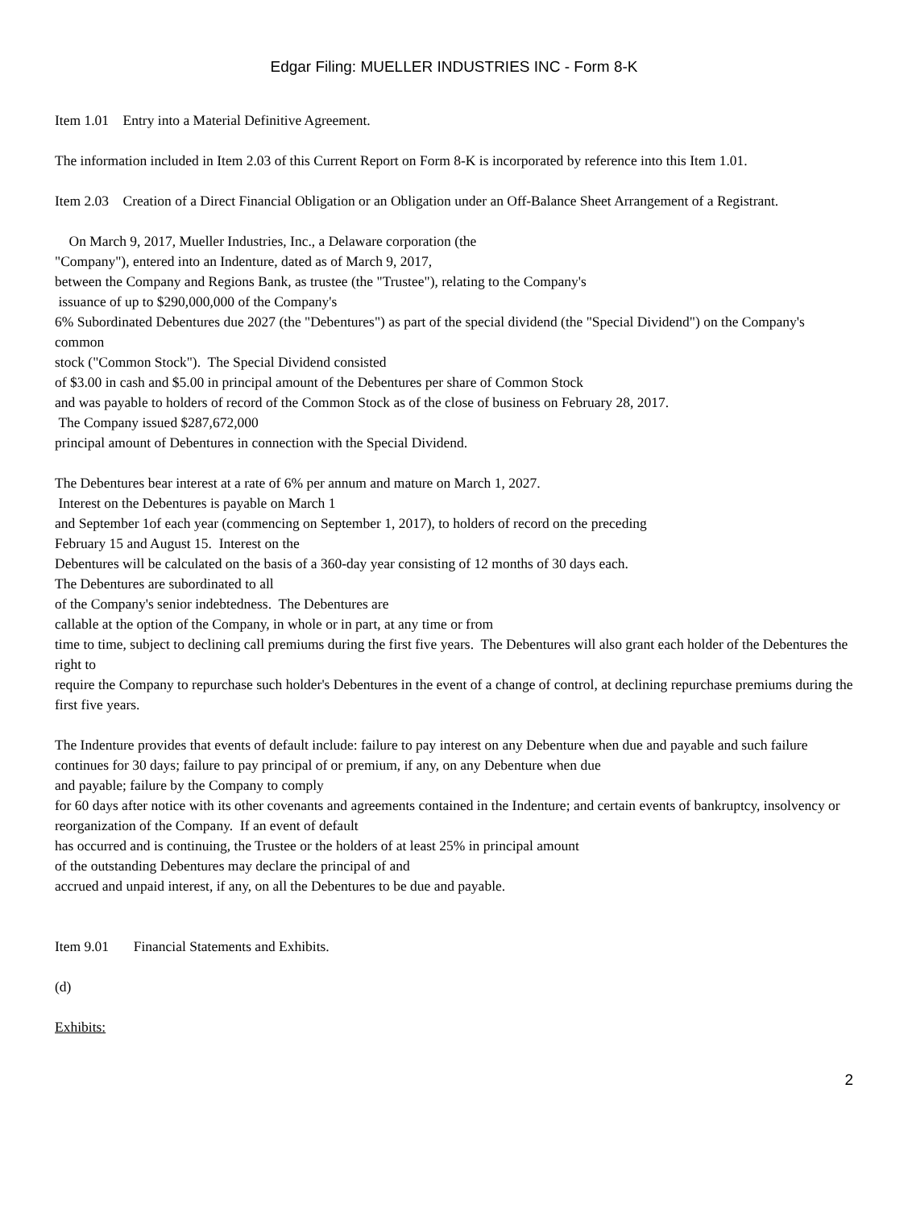Edgar Filing: MUELLER INDUSTRIES INC - Form 8-K
Item 1.01 Entry into a Material Definitive Agreement.
The information included in Item 2.03 of this Current Report on Form 8-K is incorporated by reference into this Item 1.01.
Item 2.03 Creation of a Direct Financial Obligation or an Obligation under an Off-Balance Sheet Arrangement of a Registrant.
On March 9, 2017, Mueller Industries, Inc., a Delaware corporation (the
"Company"), entered into an Indenture, dated as of March 9, 2017,
between the Company and Regions Bank, as trustee (the "Trustee"), relating to the Company's
issuance of up to $290,000,000 of the Company's
6% Subordinated Debentures due 2027 (the "Debentures") as part of the special dividend (the "Special Dividend") on the Company's common
stock ("Common Stock"). The Special Dividend consisted
of $3.00 in cash and $5.00 in principal amount of the Debentures per share of Common Stock
and was payable to holders of record of the Common Stock as of the close of business on February 28, 2017.
The Company issued $287,672,000
principal amount of Debentures in connection with the Special Dividend.
The Debentures bear interest at a rate of 6% per annum and mature on March 1, 2027.
Interest on the Debentures is payable on March 1
and September 1of each year (commencing on September 1, 2017), to holders of record on the preceding
February 15 and August 15. Interest on the
Debentures will be calculated on the basis of a 360-day year consisting of 12 months of 30 days each.
The Debentures are subordinated to all
of the Company's senior indebtedness. The Debentures are
callable at the option of the Company, in whole or in part, at any time or from
time to time, subject to declining call premiums during the first five years. The Debentures will also grant each holder of the Debentures the right to
require the Company to repurchase such holder's Debentures in the event of a change of control, at declining repurchase premiums during the first five years.
The Indenture provides that events of default include: failure to pay interest on any Debenture when due and payable and such failure
continues for 30 days; failure to pay principal of or premium, if any, on any Debenture when due
and payable; failure by the Company to comply
for 60 days after notice with its other covenants and agreements contained in the Indenture; and certain events of bankruptcy, insolvency or
reorganization of the Company. If an event of default
has occurred and is continuing, the Trustee or the holders of at least 25% in principal amount
of the outstanding Debentures may declare the principal of and
accrued and unpaid interest, if any, on all the Debentures to be due and payable.
Item 9.01 Financial Statements and Exhibits.
(d)
Exhibits:
2